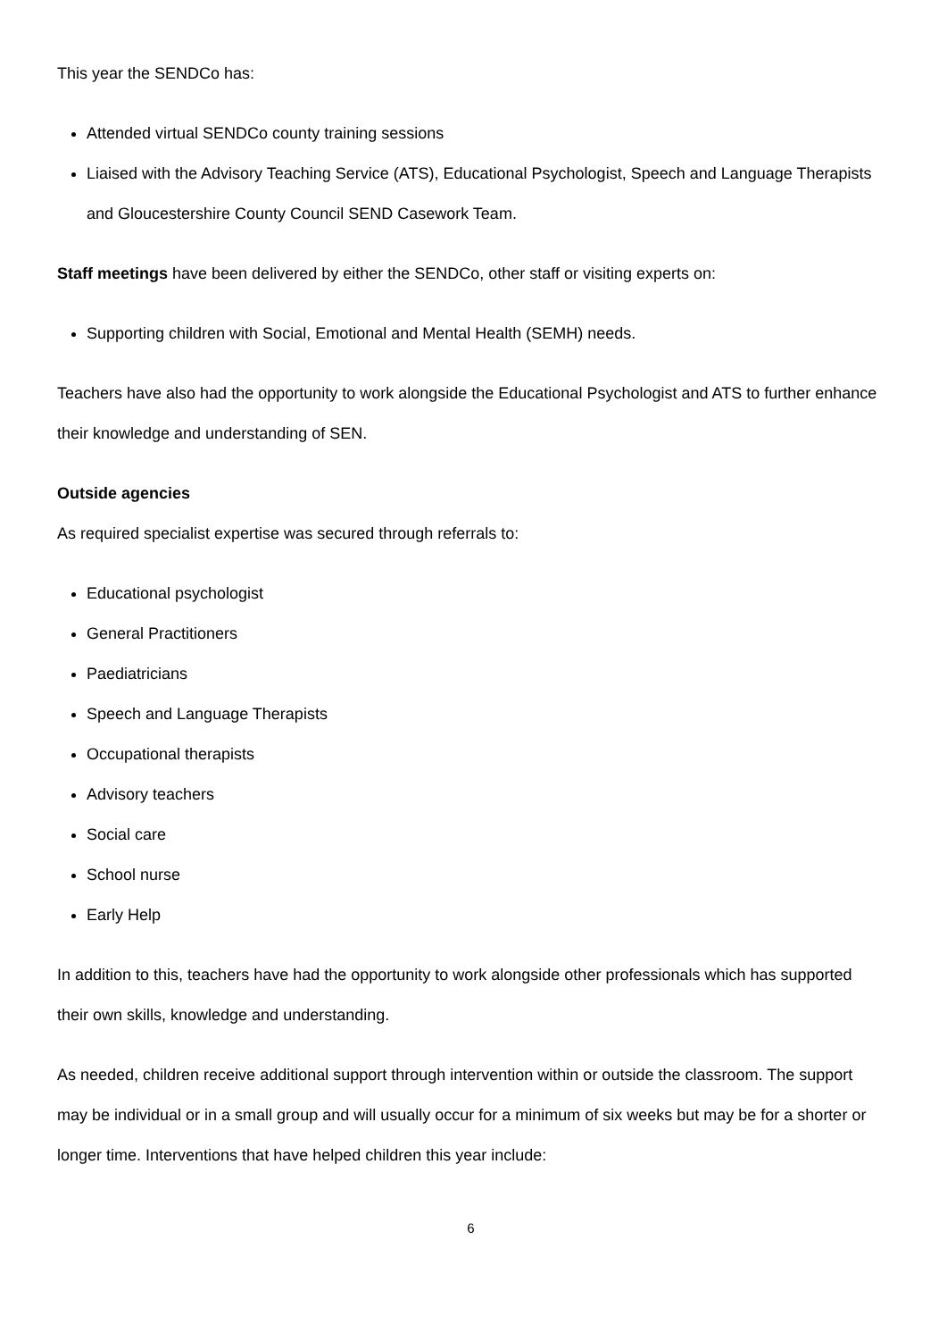This year the SENDCo has:
Attended virtual SENDCo county training sessions
Liaised with the Advisory Teaching Service (ATS), Educational Psychologist, Speech and Language Therapists and Gloucestershire County Council SEND Casework Team.
Staff meetings have been delivered by either the SENDCo, other staff or visiting experts on:
Supporting children with Social, Emotional and Mental Health (SEMH) needs.
Teachers have also had the opportunity to work alongside the Educational Psychologist and ATS to further enhance their knowledge and understanding of SEN.
Outside agencies
As required specialist expertise was secured through referrals to:
Educational psychologist
General Practitioners
Paediatricians
Speech and Language Therapists
Occupational therapists
Advisory teachers
Social care
School nurse
Early Help
In addition to this, teachers have had the opportunity to work alongside other professionals which has supported their own skills, knowledge and understanding.
As needed, children receive additional support through intervention within or outside the classroom. The support may be individual or in a small group and will usually occur for a minimum of six weeks but may be for a shorter or longer time. Interventions that have helped children this year include:
6